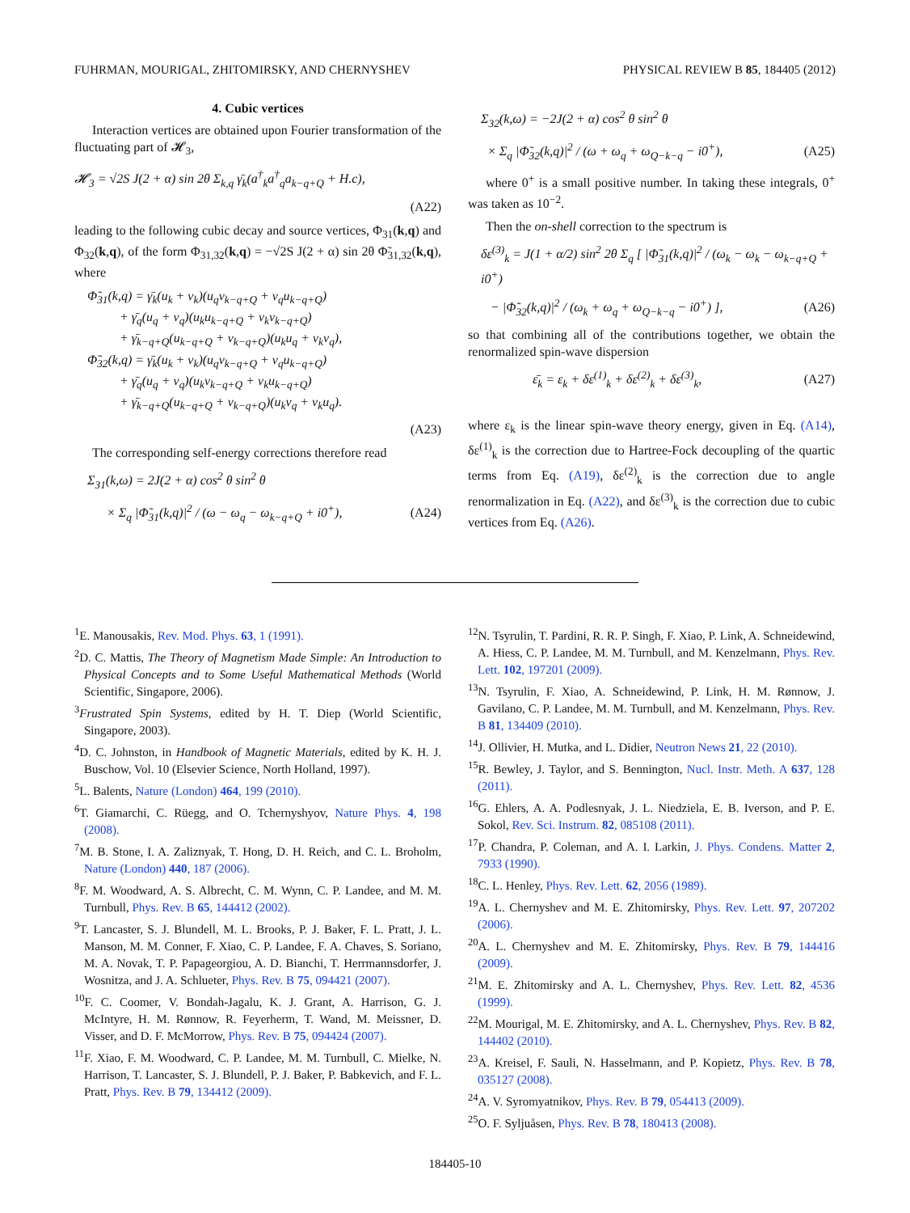FUHRMAN, MOURIGAL, ZHITOMIRSKY, AND CHERNYSHEV PHYSICAL REVIEW B 85, 184405 (2012)
4. Cubic vertices
Interaction vertices are obtained upon Fourier transformation of the fluctuating part of 𝓗<sub>3</sub>,
𝓗<sub>3</sub> = √2S J(2 + α) sin 2θ Σ<sub>k,q</sub> γ̄<sub>k</sub>(a<sup>†</sup><sub>k</sub>a<sup>†</sup><sub>q</sub>a<sub>k−q+Q</sub> + H.c),
(A22)
leading to the following cubic decay and source vertices, Φ<sub>31</sub>(k,q) and Φ<sub>32</sub>(k,q), of the form Φ<sub>31,32</sub>(k,q) = −√2S J(2 + α) sin 2θ Φ̃<sub>31,32</sub>(k,q), where
Φ̃<sub>31</sub>(k,q) = γ̄<sub>k</sub>(u<sub>k</sub> + v<sub>k</sub>)(u<sub>q</sub>v<sub>k−q+Q</sub> + v<sub>q</sub>u<sub>k−q+Q</sub>)
+ γ̄<sub>q</sub>(u<sub>q</sub> + v<sub>q</sub>)(u<sub>k</sub>u<sub>k−q+Q</sub> + v<sub>k</sub>v<sub>k−q+Q</sub>)
+ γ̄<sub>k−q+Q</sub>(u<sub>k−q+Q</sub> + v<sub>k−q+Q</sub>)(u<sub>k</sub>u<sub>q</sub> + v<sub>k</sub>v<sub>q</sub>),
Φ̃<sub>32</sub>(k,q) = γ̄<sub>k</sub>(u<sub>k</sub> + v<sub>k</sub>)(u<sub>q</sub>v<sub>k−q+Q</sub> + v<sub>q</sub>u<sub>k−q+Q</sub>)
+ γ̄<sub>q</sub>(u<sub>q</sub> + v<sub>q</sub>)(u<sub>k</sub>v<sub>k−q+Q</sub> + v<sub>k</sub>u<sub>k−q+Q</sub>)
+ γ̄<sub>k−q+Q</sub>(u<sub>k−q+Q</sub> + v<sub>k−q+Q</sub>)(u<sub>k</sub>v<sub>q</sub> + v<sub>k</sub>u<sub>q</sub>).
(A23)
The corresponding self-energy corrections therefore read
Σ<sub>31</sub>(k,ω) = 2J(2 + α) cos<sup>2</sup> θ sin<sup>2</sup> θ
× Σ<sub>q</sub> |Φ̃<sub>31</sub>(k,q)|<sup>2</sup> / (ω − ω<sub>q</sub> − ω<sub>k−q+Q</sub> + i0<sup>+</sup>), (A24)
Σ<sub>32</sub>(k,ω) = −2J(2 + α) cos<sup>2</sup> θ sin<sup>2</sup> θ
× Σ<sub>q</sub> |Φ̃<sub>32</sub>(k,q)|<sup>2</sup> / (ω + ω<sub>q</sub> + ω<sub>Q−k−q</sub> − i0<sup>+</sup>), (A25)
where 0<sup>+</sup> is a small positive number. In taking these integrals, 0<sup>+</sup> was taken as 10<sup>−2</sup>.
Then the on-shell correction to the spectrum is
δε<sup>(3)</sup><sub>k</sub> = J(1 + α/2) sin<sup>2</sup> 2θ Σ<sub>q</sub> [ |Φ̃<sub>31</sub>(k,q)|<sup>2</sup> / (ω<sub>k</sub> − ω<sub>k</sub> − ω<sub>k−q+Q</sub> + i0<sup>+</sup>)
− |Φ̃<sub>32</sub>(k,q)|<sup>2</sup> / (ω<sub>k</sub> + ω<sub>q</sub> + ω<sub>Q−k−q</sub> − i0<sup>+</sup>) ], (A26)
so that combining all of the contributions together, we obtain the renormalized spin-wave dispersion
ε̄<sub>k</sub> = ε<sub>k</sub> + δε<sup>(1)</sup><sub>k</sub> + δε<sup>(2)</sup><sub>k</sub> + δε<sup>(3)</sup><sub>k</sub>, (A27)
where ε<sub>k</sub> is the linear spin-wave theory energy, given in Eq. (A14), δε<sup>(1)</sup><sub>k</sub> is the correction due to Hartree-Fock decoupling of the quartic terms from Eq. (A19), δε<sup>(2)</sup><sub>k</sub> is the correction due to angle renormalization in Eq. (A22), and δε<sup>(3)</sup><sub>k</sub> is the correction due to cubic vertices from Eq. (A26).
<sup>1</sup> E. Manousakis, Rev. Mod. Phys. 63, 1 (1991).
<sup>2</sup> D. C. Mattis, The Theory of Magnetism Made Simple: An Introduction to Physical Concepts and to Some Useful Mathematical Methods (World Scientific, Singapore, 2006).
<sup>3</sup> Frustrated Spin Systems, edited by H. T. Diep (World Scientific, Singapore, 2003).
<sup>4</sup> D. C. Johnston, in Handbook of Magnetic Materials, edited by K. H. J. Buschow, Vol. 10 (Elsevier Science, North Holland, 1997).
<sup>5</sup> L. Balents, Nature (London) 464, 199 (2010).
<sup>6</sup> T. Giamarchi, C. Rüegg, and O. Tchernyshyov, Nature Phys. 4, 198 (2008).
<sup>7</sup> M. B. Stone, I. A. Zaliznyak, T. Hong, D. H. Reich, and C. L. Broholm, Nature (London) 440, 187 (2006).
<sup>8</sup> F. M. Woodward, A. S. Albrecht, C. M. Wynn, C. P. Landee, and M. M. Turnbull, Phys. Rev. B 65, 144412 (2002).
<sup>9</sup> T. Lancaster, S. J. Blundell, M. L. Brooks, P. J. Baker, F. L. Pratt, J. L. Manson, M. M. Conner, F. Xiao, C. P. Landee, F. A. Chaves, S. Soriano, M. A. Novak, T. P. Papageorgiou, A. D. Bianchi, T. Herrmannsdorfer, J. Wosnitza, and J. A. Schlueter, Phys. Rev. B 75, 094421 (2007).
<sup>10</sup>F. C. Coomer, V. Bondah-Jagalu, K. J. Grant, A. Harrison, G. J. McIntyre, H. M. Rønnow, R. Feyerherm, T. Wand, M. Meissner, D. Visser, and D. F. McMorrow, Phys. Rev. B 75, 094424 (2007).
<sup>11</sup>F. Xiao, F. M. Woodward, C. P. Landee, M. M. Turnbull, C. Mielke, N. Harrison, T. Lancaster, S. J. Blundell, P. J. Baker, P. Babkevich, and F. L. Pratt, Phys. Rev. B 79, 134412 (2009).
<sup>12</sup>N. Tsyrulin, T. Pardini, R. R. P. Singh, F. Xiao, P. Link, A. Schneidewind, A. Hiess, C. P. Landee, M. M. Turnbull, and M. Kenzelmann, Phys. Rev. Lett. 102, 197201 (2009).
<sup>13</sup>N. Tsyrulin, F. Xiao, A. Schneidewind, P. Link, H. M. Rønnow, J. Gavilano, C. P. Landee, M. M. Turnbull, and M. Kenzelmann, Phys. Rev. B 81, 134409 (2010).
<sup>14</sup> J. Ollivier, H. Mutka, and L. Didier, Neutron News 21, 22 (2010).
<sup>15</sup> R. Bewley, J. Taylor, and S. Bennington, Nucl. Instr. Meth. A 637, 128 (2011).
<sup>16</sup> G. Ehlers, A. A. Podlesnyak, J. L. Niedziela, E. B. Iverson, and P. E. Sokol, Rev. Sci. Instrum. 82, 085108 (2011).
<sup>17</sup>P. Chandra, P. Coleman, and A. I. Larkin, J. Phys. Condens. Matter 2, 7933 (1990).
<sup>18</sup>C. L. Henley, Phys. Rev. Lett. 62, 2056 (1989).
<sup>19</sup> A. L. Chernyshev and M. E. Zhitomirsky, Phys. Rev. Lett. 97, 207202 (2006).
<sup>20</sup> A. L. Chernyshev and M. E. Zhitomirsky, Phys. Rev. B 79, 144416 (2009).
<sup>21</sup> M. E. Zhitomirsky and A. L. Chernyshev, Phys. Rev. Lett. 82, 4536 (1999).
<sup>22</sup> M. Mourigal, M. E. Zhitomirsky, and A. L. Chernyshev, Phys. Rev. B 82, 144402 (2010).
<sup>23</sup> A. Kreisel, F. Sauli, N. Hasselmann, and P. Kopietz, Phys. Rev. B 78, 035127 (2008).
<sup>24</sup> A. V. Syromyatnikov, Phys. Rev. B 79, 054413 (2009).
<sup>25</sup>O. F. Syljuåsen, Phys. Rev. B 78, 180413 (2008).
184405-10